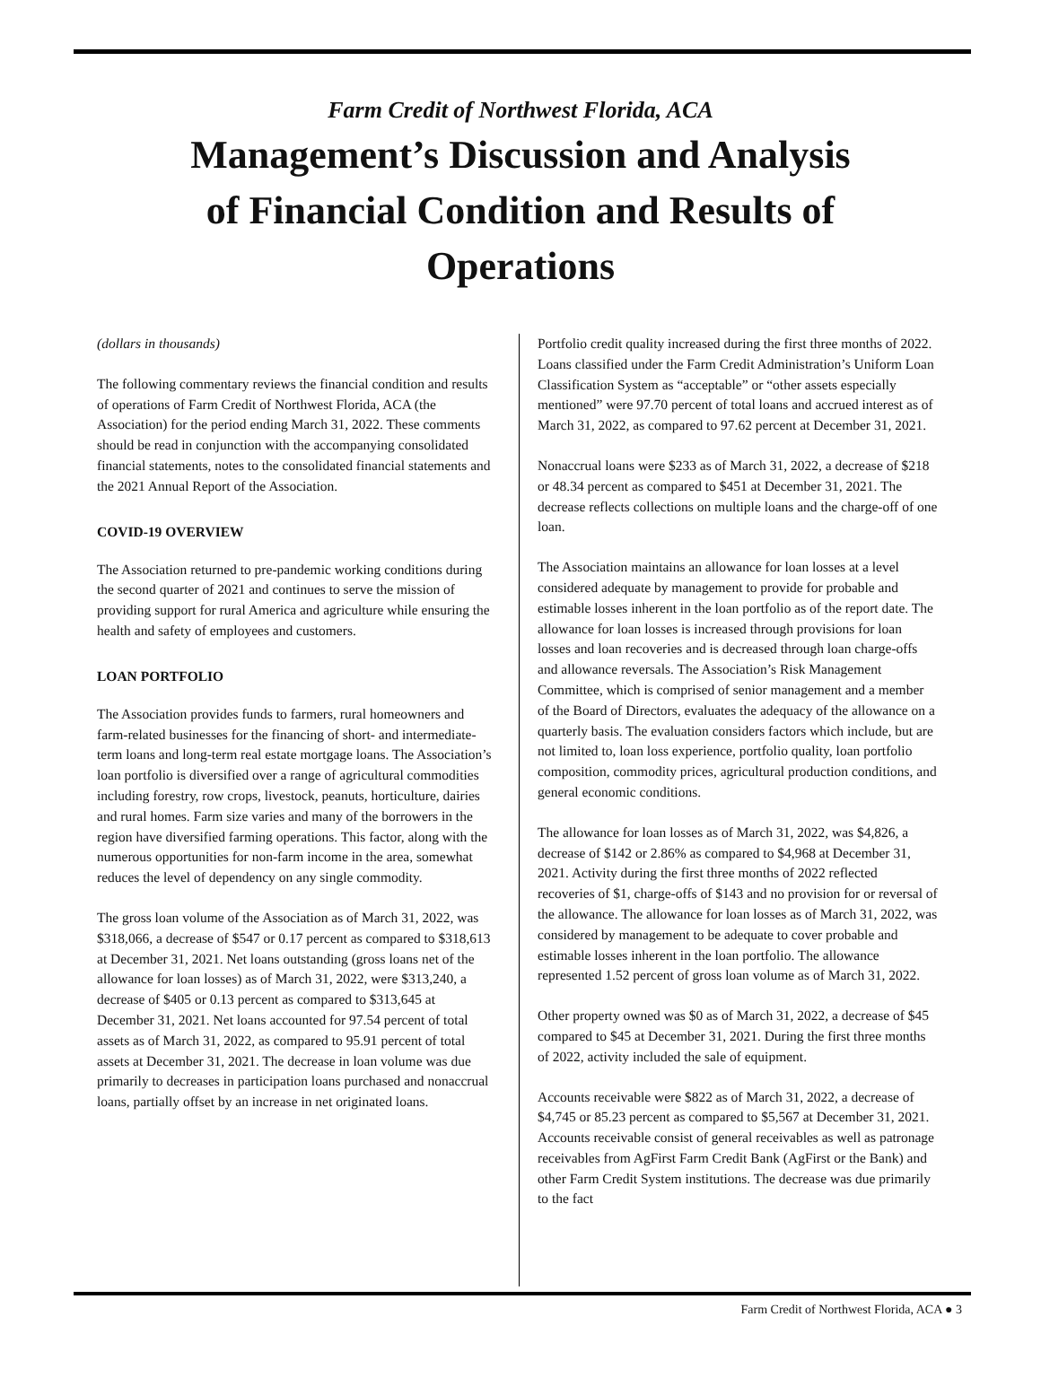Farm Credit of Northwest Florida, ACA
Management’s Discussion and Analysis of Financial Condition and Results of Operations
(dollars in thousands)
The following commentary reviews the financial condition and results of operations of Farm Credit of Northwest Florida, ACA (the Association) for the period ending March 31, 2022. These comments should be read in conjunction with the accompanying consolidated financial statements, notes to the consolidated financial statements and the 2021 Annual Report of the Association.
COVID-19 OVERVIEW
The Association returned to pre-pandemic working conditions during the second quarter of 2021 and continues to serve the mission of providing support for rural America and agriculture while ensuring the health and safety of employees and customers.
LOAN PORTFOLIO
The Association provides funds to farmers, rural homeowners and farm-related businesses for the financing of short- and intermediate-term loans and long-term real estate mortgage loans. The Association’s loan portfolio is diversified over a range of agricultural commodities including forestry, row crops, livestock, peanuts, horticulture, dairies and rural homes. Farm size varies and many of the borrowers in the region have diversified farming operations. This factor, along with the numerous opportunities for non-farm income in the area, somewhat reduces the level of dependency on any single commodity.
The gross loan volume of the Association as of March 31, 2022, was $318,066, a decrease of $547 or 0.17 percent as compared to $318,613 at December 31, 2021. Net loans outstanding (gross loans net of the allowance for loan losses) as of March 31, 2022, were $313,240, a decrease of $405 or 0.13 percent as compared to $313,645 at December 31, 2021. Net loans accounted for 97.54 percent of total assets as of March 31, 2022, as compared to 95.91 percent of total assets at December 31, 2021. The decrease in loan volume was due primarily to decreases in participation loans purchased and nonaccrual loans, partially offset by an increase in net originated loans.
Portfolio credit quality increased during the first three months of 2022. Loans classified under the Farm Credit Administration’s Uniform Loan Classification System as “acceptable” or “other assets especially mentioned” were 97.70 percent of total loans and accrued interest as of March 31, 2022, as compared to 97.62 percent at December 31, 2021.
Nonaccrual loans were $233 as of March 31, 2022, a decrease of $218 or 48.34 percent as compared to $451 at December 31, 2021. The decrease reflects collections on multiple loans and the charge-off of one loan.
The Association maintains an allowance for loan losses at a level considered adequate by management to provide for probable and estimable losses inherent in the loan portfolio as of the report date. The allowance for loan losses is increased through provisions for loan losses and loan recoveries and is decreased through loan charge-offs and allowance reversals. The Association’s Risk Management Committee, which is comprised of senior management and a member of the Board of Directors, evaluates the adequacy of the allowance on a quarterly basis. The evaluation considers factors which include, but are not limited to, loan loss experience, portfolio quality, loan portfolio composition, commodity prices, agricultural production conditions, and general economic conditions.
The allowance for loan losses as of March 31, 2022, was $4,826, a decrease of $142 or 2.86% as compared to $4,968 at December 31, 2021. Activity during the first three months of 2022 reflected recoveries of $1, charge-offs of $143 and no provision for or reversal of the allowance. The allowance for loan losses as of March 31, 2022, was considered by management to be adequate to cover probable and estimable losses inherent in the loan portfolio. The allowance represented 1.52 percent of gross loan volume as of March 31, 2022.
Other property owned was $0 as of March 31, 2022, a decrease of $45 compared to $45 at December 31, 2021. During the first three months of 2022, activity included the sale of equipment.
Accounts receivable were $822 as of March 31, 2022, a decrease of $4,745 or 85.23 percent as compared to $5,567 at December 31, 2021. Accounts receivable consist of general receivables as well as patronage receivables from AgFirst Farm Credit Bank (AgFirst or the Bank) and other Farm Credit System institutions. The decrease was due primarily to the fact
Farm Credit of Northwest Florida, ACA ● 3